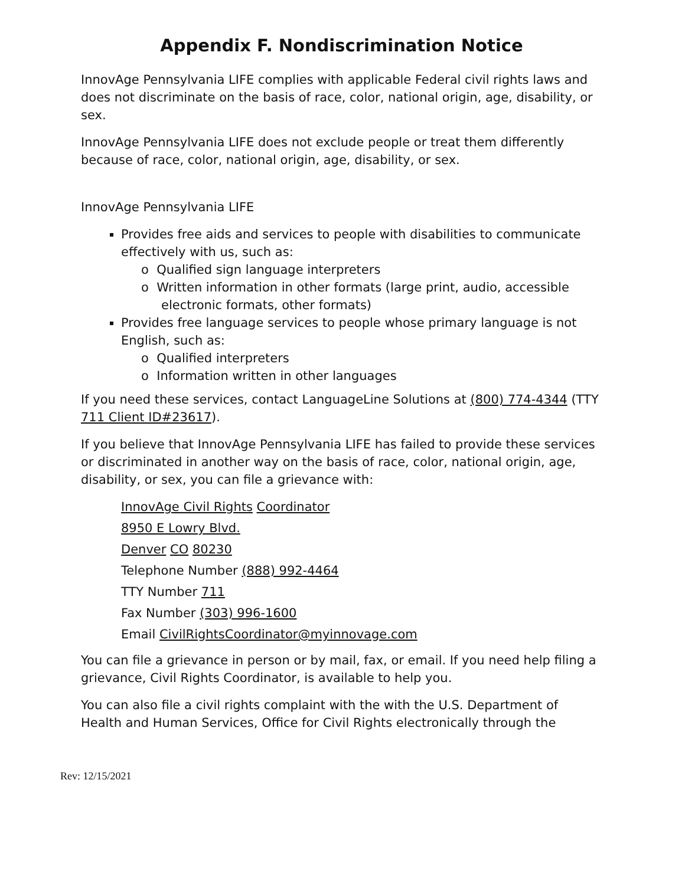Appendix F. Nondiscrimination Notice
InnovAge Pennsylvania LIFE complies with applicable Federal civil rights laws and does not discriminate on the basis of race, color, national origin, age, disability, or sex.
InnovAge Pennsylvania LIFE does not exclude people or treat them differently because of race, color, national origin, age, disability, or sex.
InnovAge Pennsylvania LIFE
Provides free aids and services to people with disabilities to communicate effectively with us, such as:
o Qualified sign language interpreters
o Written information in other formats (large print, audio, accessible electronic formats, other formats)
Provides free language services to people whose primary language is not English, such as:
o Qualified interpreters
o Information written in other languages
If you need these services, contact LanguageLine Solutions at (800) 774-4344 (TTY 711 Client ID#23617).
If you believe that InnovAge Pennsylvania LIFE has failed to provide these services or discriminated in another way on the basis of race, color, national origin, age, disability, or sex, you can file a grievance with:
InnovAge Civil Rights Coordinator
8950 E Lowry Blvd.
Denver CO 80230
Telephone Number (888) 992-4464
TTY Number 711
Fax Number (303) 996-1600
Email CivilRightsCoordinator@myinnovage.com
You can file a grievance in person or by mail, fax, or email. If you need help filing a grievance, Civil Rights Coordinator, is available to help you.
You can also file a civil rights complaint with the with the U.S. Department of Health and Human Services, Office for Civil Rights electronically through the
Rev: 12/15/2021